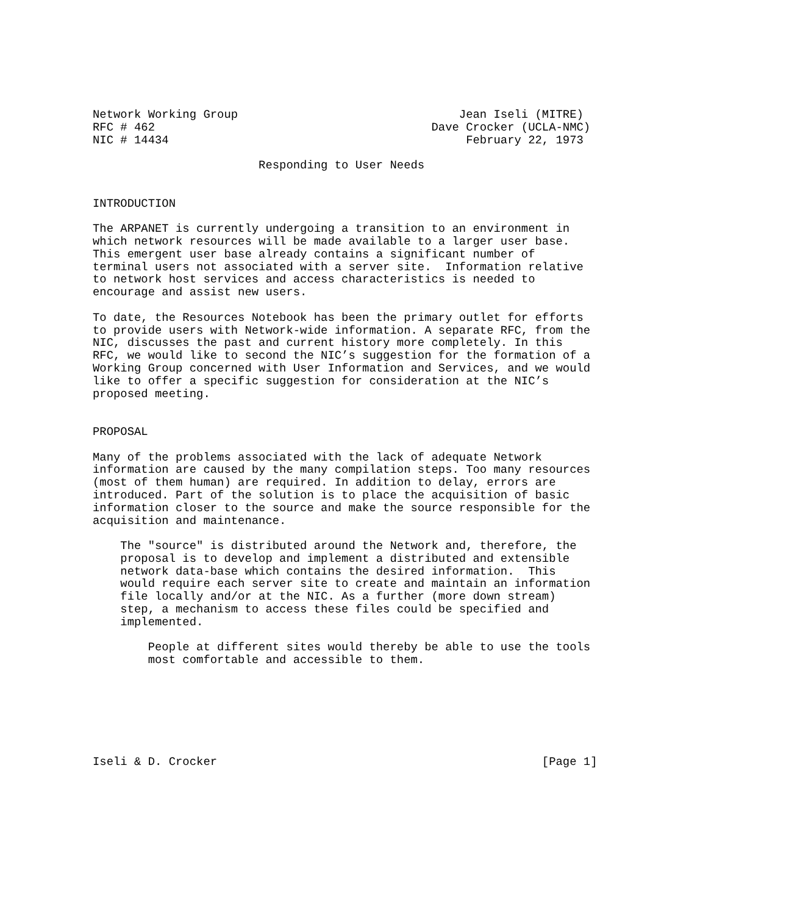Network Working Group                                Jean Iseli (MITRE)
RFC # 462                                        Dave Crocker (UCLA-NMC)
NIC # 14434                                           February 22, 1973

                        Responding to User Needs


INTRODUCTION

The ARPANET is currently undergoing a transition to an environment in
which network resources will be made available to a larger user base.
This emergent user base already contains a significant number of
terminal users not associated with a server site.  Information relative
to network host services and access characteristics is needed to
encourage and assist new users.

To date, the Resources Notebook has been the primary outlet for efforts
to provide users with Network-wide information. A separate RFC, from the
NIC, discusses the past and current history more completely. In this
RFC, we would like to second the NIC’s suggestion for the formation of a
Working Group concerned with User Information and Services, and we would
like to offer a specific suggestion for consideration at the NIC’s
proposed meeting.


PROPOSAL

Many of the problems associated with the lack of adequate Network
information are caused by the many compilation steps. Too many resources
(most of them human) are required. In addition to delay, errors are
introduced. Part of the solution is to place the acquisition of basic
information closer to the source and make the source responsible for the
acquisition and maintenance.

    The "source" is distributed around the Network and, therefore, the
    proposal is to develop and implement a distributed and extensible
    network data-base which contains the desired information.  This
    would require each server site to create and maintain an information
    file locally and/or at the NIC. As a further (more down stream)
    step, a mechanism to access these files could be specified and
    implemented.

        People at different sites would thereby be able to use the tools
        most comfortable and accessible to them.







Iseli & D. Crocker                                               [Page 1]